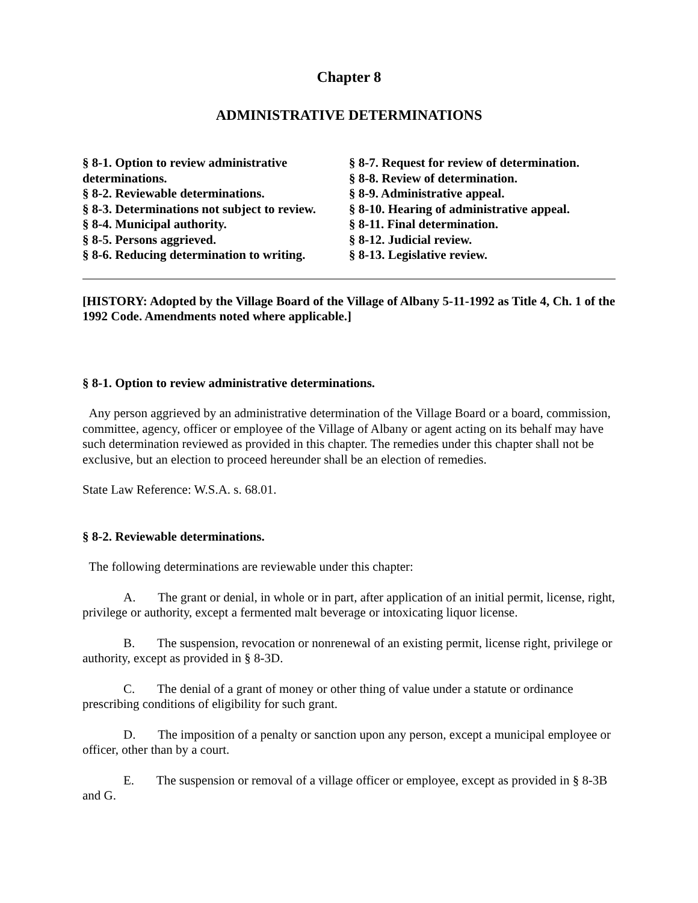Chapter 8
ADMINISTRATIVE DETERMINATIONS
§ 8-1. Option to review administrative determinations.
§ 8-2. Reviewable determinations.
§ 8-3. Determinations not subject to review.
§ 8-4. Municipal authority.
§ 8-5. Persons aggrieved.
§ 8-6. Reducing determination to writing.
§ 8-7. Request for review of determination.
§ 8-8. Review of determination.
§ 8-9. Administrative appeal.
§ 8-10. Hearing of administrative appeal.
§ 8-11. Final determination.
§ 8-12. Judicial review.
§ 8-13. Legislative review.
[HISTORY: Adopted by the Village Board of the Village of Albany 5-11-1992 as Title 4, Ch. 1 of the 1992 Code. Amendments noted where applicable.]
§ 8-1. Option to review administrative determinations.
Any person aggrieved by an administrative determination of the Village Board or a board, commission, committee, agency, officer or employee of the Village of Albany or agent acting on its behalf may have such determination reviewed as provided in this chapter. The remedies under this chapter shall not be exclusive, but an election to proceed hereunder shall be an election of remedies.
State Law Reference: W.S.A. s. 68.01.
§ 8-2. Reviewable determinations.
The following determinations are reviewable under this chapter:
A. The grant or denial, in whole or in part, after application of an initial permit, license, right, privilege or authority, except a fermented malt beverage or intoxicating liquor license.
B. The suspension, revocation or nonrenewal of an existing permit, license right, privilege or authority, except as provided in § 8-3D.
C. The denial of a grant of money or other thing of value under a statute or ordinance prescribing conditions of eligibility for such grant.
D. The imposition of a penalty or sanction upon any person, except a municipal employee or officer, other than by a court.
E. The suspension or removal of a village officer or employee, except as provided in § 8-3B and G.